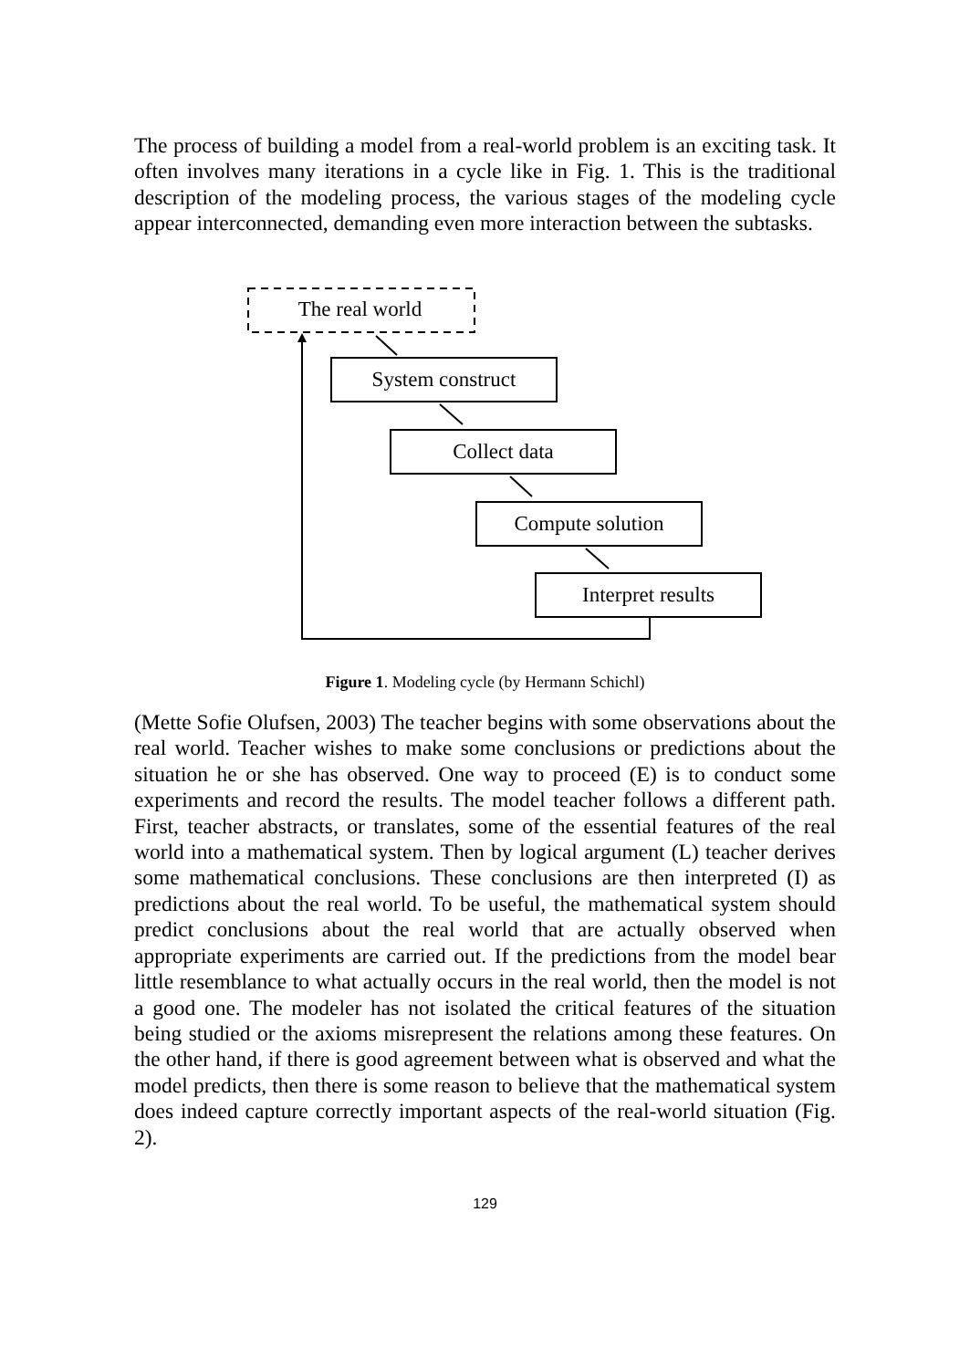The process of building a model from a real-world problem is an exciting task. It often involves many iterations in a cycle like in Fig. 1. This is the traditional description of the modeling process, the various stages of the modeling cycle appear interconnected, demanding even more interaction between the subtasks.
The real world
System construct
Collect data
Compute solution
Interpret results
Figure 1. Modeling cycle (by Hermann Schichl)
(Mette Sofie Olufsen, 2003) The teacher begins with some observations about the real world. Teacher wishes to make some conclusions or predictions about the situation he or she has observed. One way to proceed (E) is to conduct some experiments and record the results. The model teacher follows a different path. First, teacher abstracts, or translates, some of the essential features of the real world into a mathematical system. Then by logical argument (L) teacher derives some mathematical conclusions. These conclusions are then interpreted (I) as predictions about the real world. To be useful, the mathematical system should predict conclusions about the real world that are actually observed when appropriate experiments are carried out. If the predictions from the model bear little resemblance to what actually occurs in the real world, then the model is not a good one. The modeler has not isolated the critical features of the situation being studied or the axioms misrepresent the relations among these features. On the other hand, if there is good agreement between what is observed and what the model predicts, then there is some reason to believe that the mathematical system does indeed capture correctly important aspects of the real-world situation (Fig. 2).
129